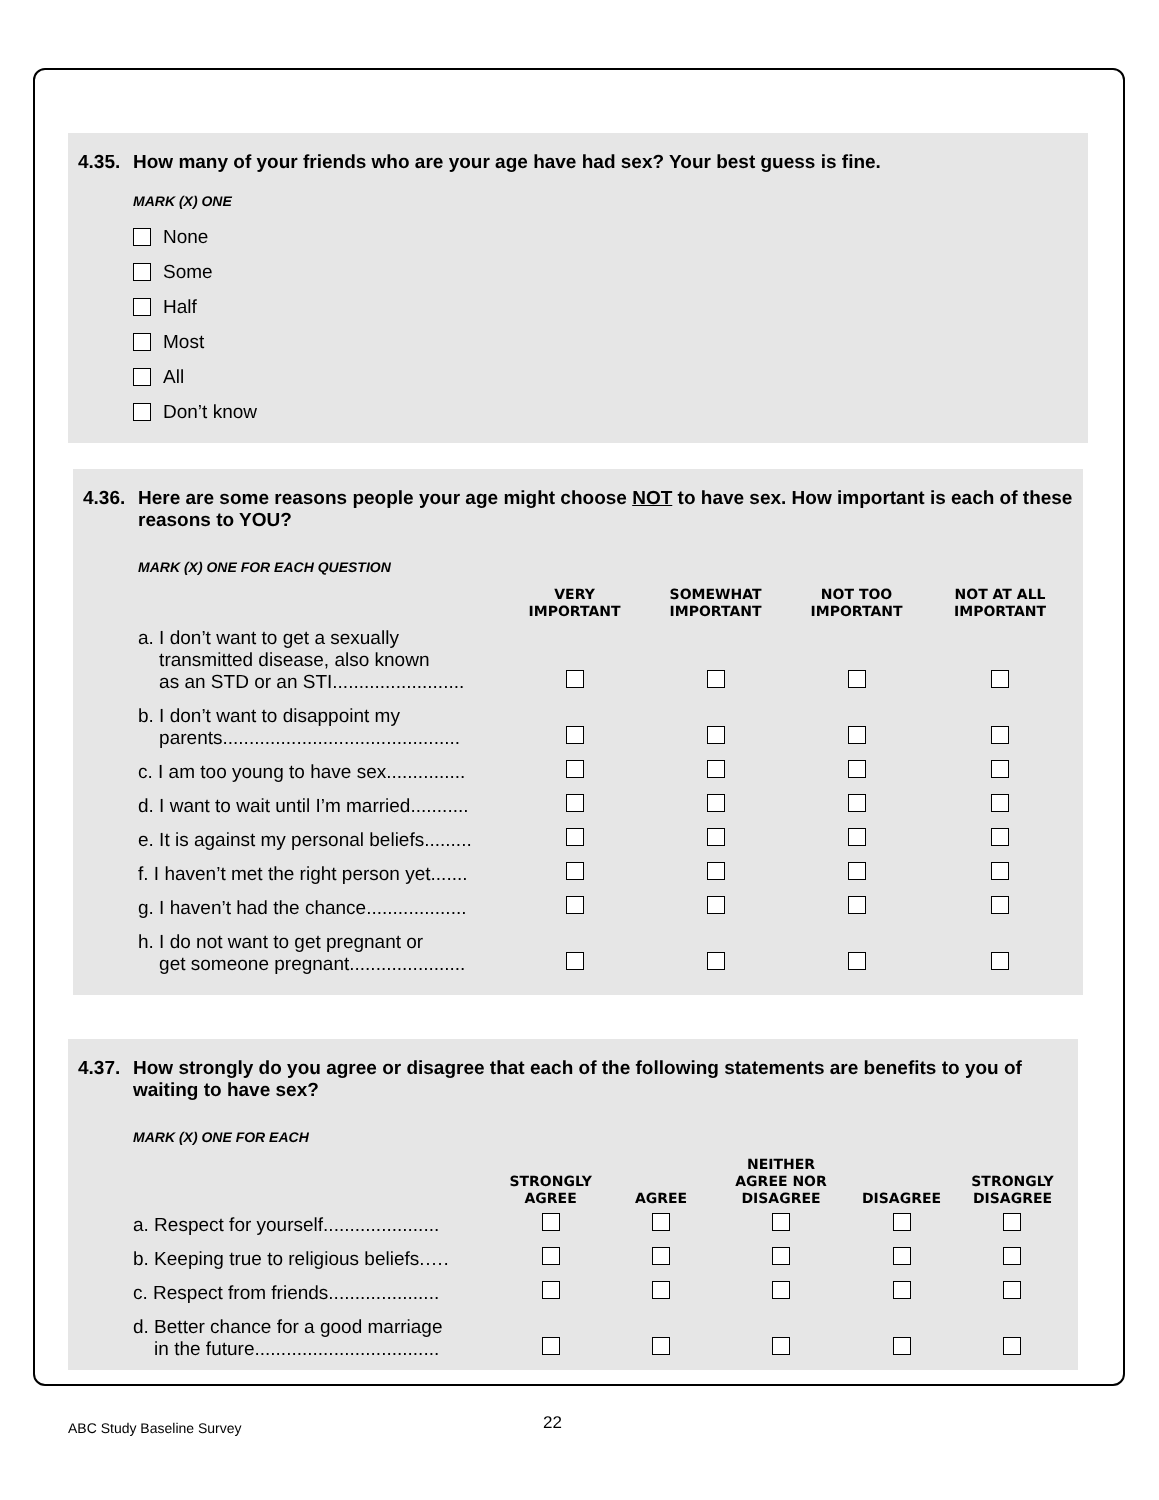4.35. How many of your friends who are your age have had sex? Your best guess is fine.
MARK (X) ONE
None
Some
Half
Most
All
Don’t know
4.36. Here are some reasons people your age might choose NOT to have sex. How important is each of these reasons to YOU?
MARK (X) ONE FOR EACH QUESTION
| | VERY IMPORTANT | SOMEWHAT IMPORTANT | NOT TOO IMPORTANT | NOT AT ALL IMPORTANT |
| --- | --- | --- | --- | --- |
| a. I don’t want to get a sexually transmitted disease, also known as an STD or an STI......................... | | | | |
| b. I don’t want to disappoint my parents............................................. | | | | |
| c. I am too young to have sex............... | | | | |
| d. I want to wait until I’m married........... | | | | |
| e. It is against my personal beliefs......... | | | | |
| f. I haven’t met the right person yet....... | | | | |
| g. I haven’t had the chance................... | | | | |
| h. I do not want to get pregnant or get someone pregnant...................... | | | | |
4.37. How strongly do you agree or disagree that each of the following statements are benefits to you of waiting to have sex?
MARK (X) ONE FOR EACH
| | STRONGLY AGREE | AGREE | NEITHER AGREE NOR DISAGREE | DISAGREE | STRONGLY DISAGREE |
| --- | --- | --- | --- | --- | --- |
| a. Respect for yourself...................... | | | | | |
| b. Keeping true to religious beliefs.…. | | | | | |
| c. Respect from friends..................... | | | | | |
| d. Better chance for a good marriage in the future................................... | | | | | |
ABC Study Baseline Survey 22